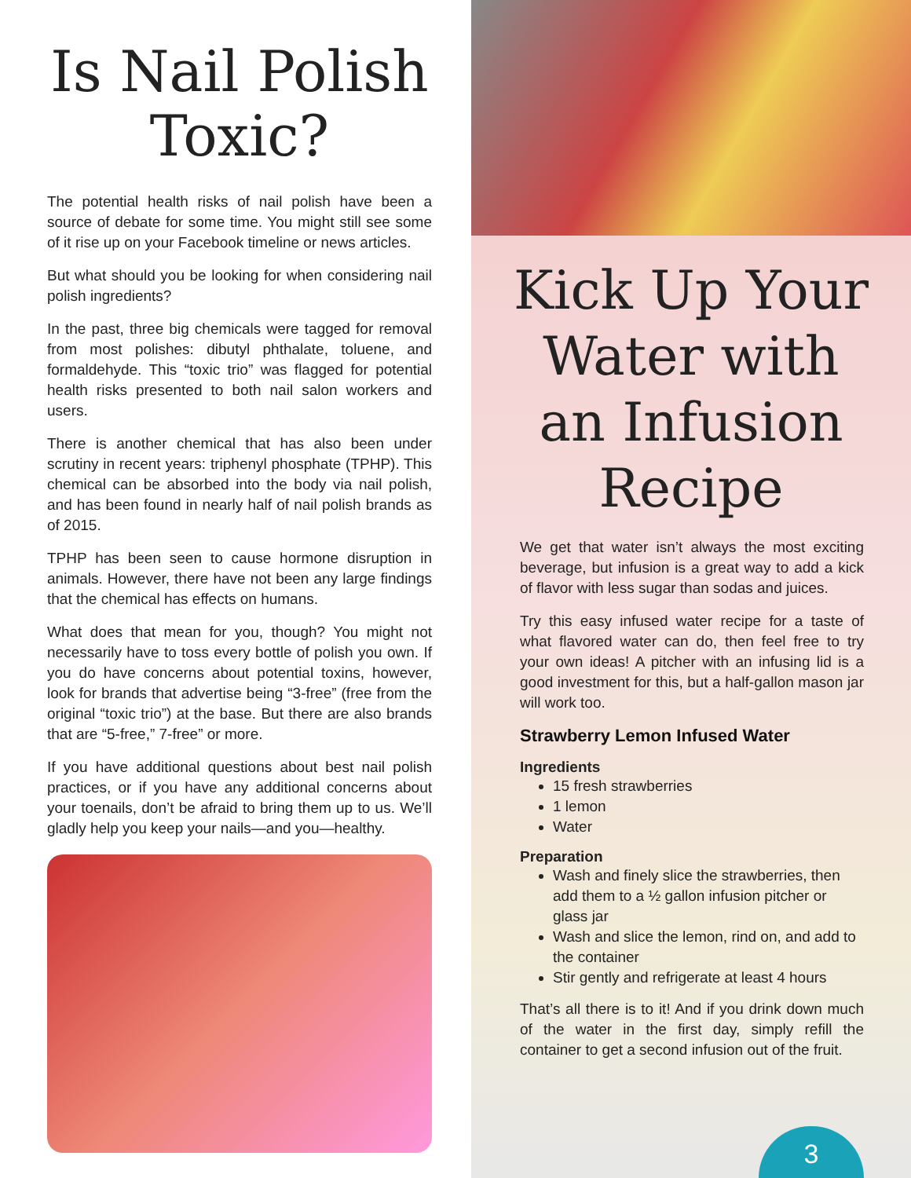Is Nail Polish Toxic?
The potential health risks of nail polish have been a source of debate for some time. You might still see some of it rise up on your Facebook timeline or news articles.
But what should you be looking for when considering nail polish ingredients?
In the past, three big chemicals were tagged for removal from most polishes: dibutyl phthalate, toluene, and formaldehyde. This “toxic trio” was flagged for potential health risks presented to both nail salon workers and users.
There is another chemical that has also been under scrutiny in recent years: triphenyl phosphate (TPHP). This chemical can be absorbed into the body via nail polish, and has been found in nearly half of nail polish brands as of 2015.
TPHP has been seen to cause hormone disruption in animals. However, there have not been any large findings that the chemical has effects on humans.
What does that mean for you, though? You might not necessarily have to toss every bottle of polish you own. If you do have concerns about potential toxins, however, look for brands that advertise being “3-free” (free from the original “toxic trio”) at the base. But there are also brands that are “5-free,” 7-free” or more.
If you have additional questions about best nail polish practices, or if you have any additional concerns about your toenails, don’t be afraid to bring them up to us. We’ll gladly help you keep your nails—and you—healthy.
Kick Up Your Water with an Infusion Recipe
We get that water isn’t always the most exciting beverage, but infusion is a great way to add a kick of flavor with less sugar than sodas and juices.
Try this easy infused water recipe for a taste of what flavored water can do, then feel free to try your own ideas! A pitcher with an infusing lid is a good investment for this, but a half-gallon mason jar will work too.
Strawberry Lemon Infused Water
Ingredients
15 fresh strawberries
1 lemon
Water
Preparation
Wash and finely slice the strawberries, then add them to a ½ gallon infusion pitcher or glass jar
Wash and slice the lemon, rind on, and add to the container
Stir gently and refrigerate at least 4 hours
That’s all there is to it! And if you drink down much of the water in the first day, simply refill the container to get a second infusion out of the fruit.
3